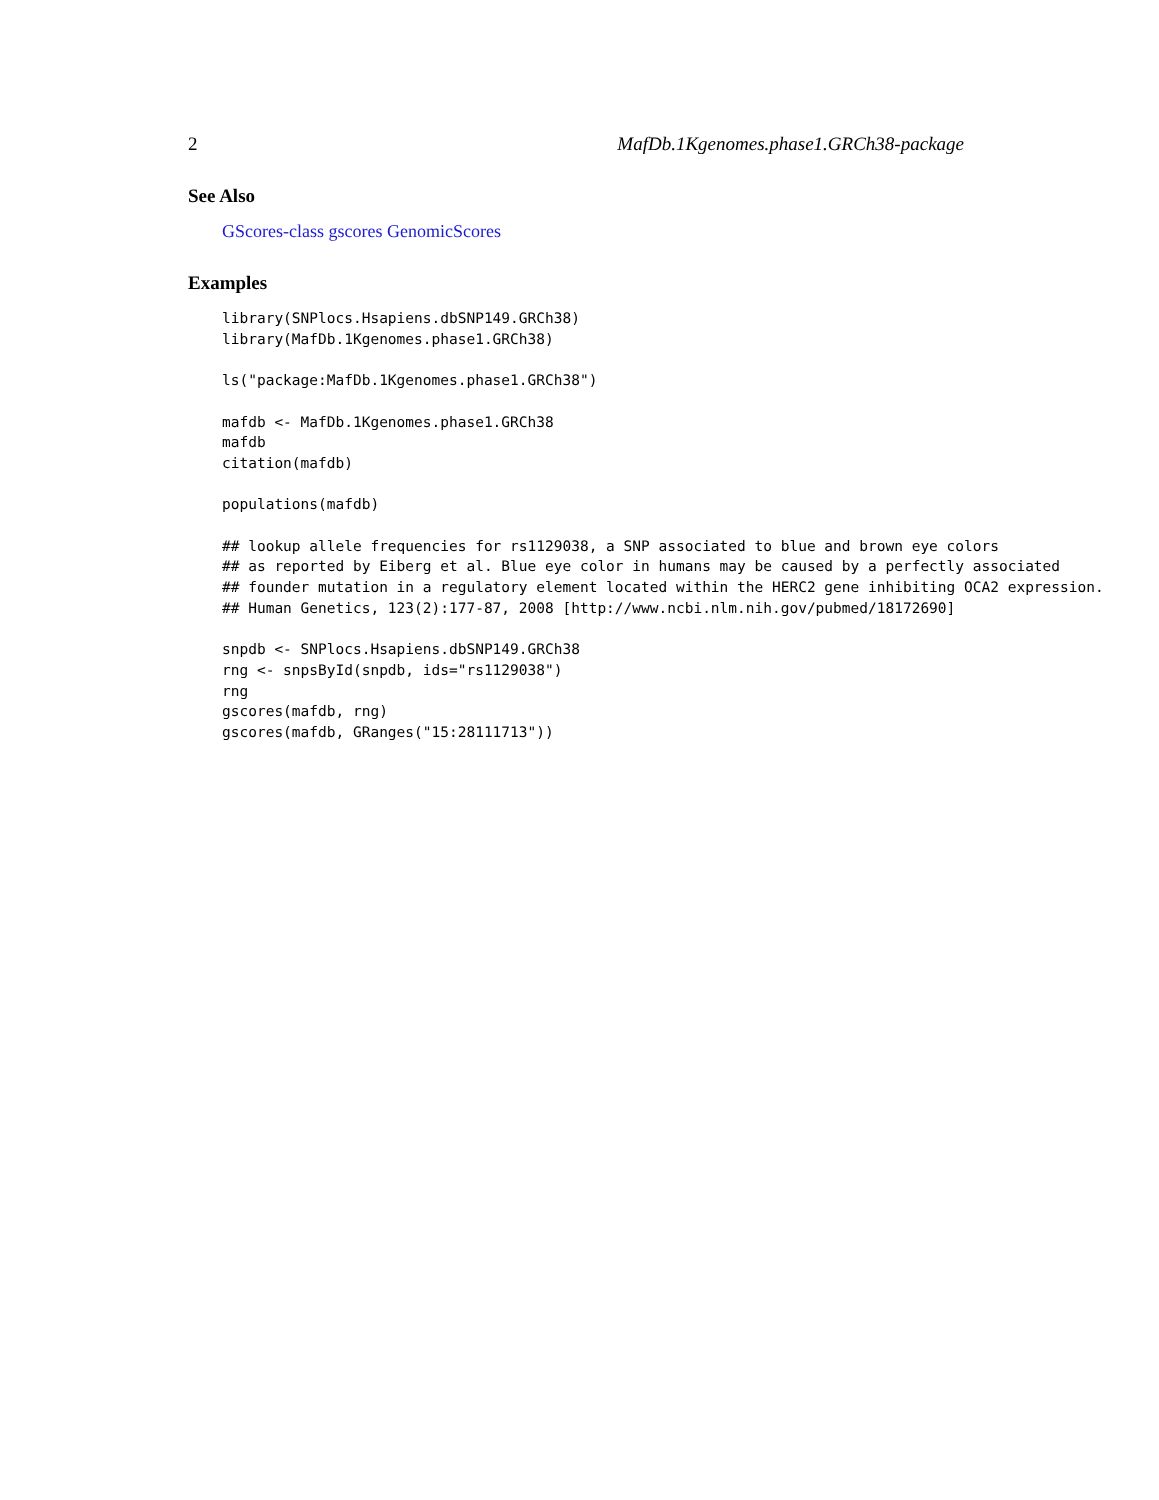2 MafDb.1Kgenomes.phase1.GRCh38-package
See Also
GScores-class gscores GenomicScores
Examples
library(SNPlocs.Hsapiens.dbSNP149.GRCh38)
library(MafDb.1Kgenomes.phase1.GRCh38)

ls("package:MafDb.1Kgenomes.phase1.GRCh38")

mafdb <- MafDb.1Kgenomes.phase1.GRCh38
mafdb
citation(mafdb)

populations(mafdb)

## lookup allele frequencies for rs1129038, a SNP associated to blue and brown eye colors
## as reported by Eiberg et al. Blue eye color in humans may be caused by a perfectly associated
## founder mutation in a regulatory element located within the HERC2 gene inhibiting OCA2 expression.
## Human Genetics, 123(2):177-87, 2008 [http://www.ncbi.nlm.nih.gov/pubmed/18172690]

snpdb <- SNPlocs.Hsapiens.dbSNP149.GRCh38
rng <- snpsById(snpdb, ids="rs1129038")
rng
gscores(mafdb, rng)
gscores(mafdb, GRanges("15:28111713"))